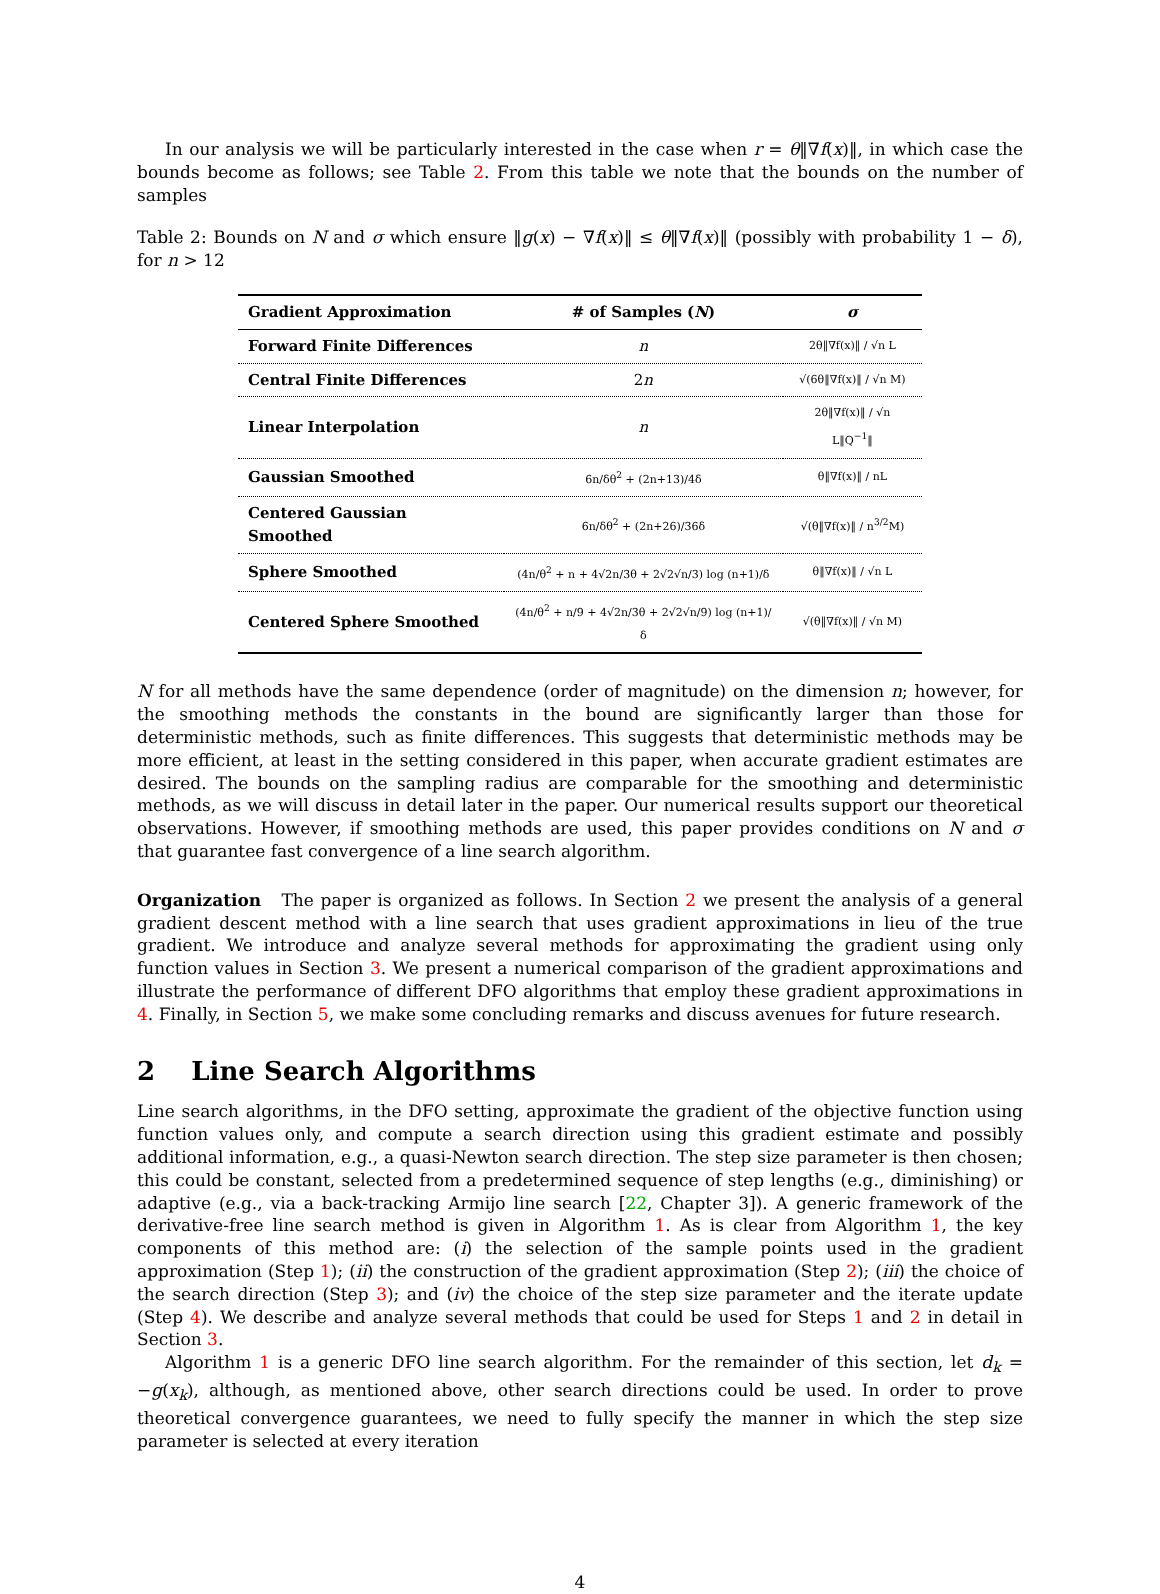In our analysis we will be particularly interested in the case when r = θ‖∇f(x)‖, in which case the bounds become as follows; see Table 2. From this table we note that the bounds on the number of samples
Table 2: Bounds on N and σ which ensure ‖g(x) − ∇f(x)‖ ≤ θ‖∇f(x)‖ (possibly with probability 1 − δ), for n > 12
| Gradient Approximation | # of Samples ( N ) | σ |
| --- | --- | --- |
| Forward Finite Differences | n | 2θ‖∇f(x)‖ / √n L |
| Central Finite Differences | 2 n | √(6θ‖∇f(x)‖ / √n M) |
| Linear Interpolation | n | 2θ‖∇f(x)‖ / √n L‖Q<sup>−1</sup>‖ |
| Gaussian Smoothed | 6n/δθ<sup>2</sup> + (2n+13)/4δ | θ‖∇f(x)‖ / nL |
| Centered Gaussian Smoothed | 6n/δθ<sup>2</sup> + (2n+26)/36δ | √(θ‖∇f(x)‖ / n<sup>3/2</sup>M) |
| Sphere Smoothed | (4n/θ<sup>2</sup> + n + 4√2n/3θ + 2√2√n/3) log (n+1)/δ | θ‖∇f(x)‖ / √n L |
| Centered Sphere Smoothed | (4n/θ<sup>2</sup> + n/9 + 4√2n/3θ + 2√2√n/9) log (n+1)/δ | √(θ‖∇f(x)‖ / √n M) |
N for all methods have the same dependence (order of magnitude) on the dimension n; however, for the smoothing methods the constants in the bound are significantly larger than those for deterministic methods, such as finite differences. This suggests that deterministic methods may be more efficient, at least in the setting considered in this paper, when accurate gradient estimates are desired. The bounds on the sampling radius are comparable for the smoothing and deterministic methods, as we will discuss in detail later in the paper. Our numerical results support our theoretical observations. However, if smoothing methods are used, this paper provides conditions on N and σ that guarantee fast convergence of a line search algorithm.
Organization The paper is organized as follows. In Section 2 we present the analysis of a general gradient descent method with a line search that uses gradient approximations in lieu of the true gradient. We introduce and analyze several methods for approximating the gradient using only function values in Section 3. We present a numerical comparison of the gradient approximations and illustrate the performance of different DFO algorithms that employ these gradient approximations in 4. Finally, in Section 5, we make some concluding remarks and discuss avenues for future research.
2 Line Search Algorithms
Line search algorithms, in the DFO setting, approximate the gradient of the objective function using function values only, and compute a search direction using this gradient estimate and possibly additional information, e.g., a quasi-Newton search direction. The step size parameter is then chosen; this could be constant, selected from a predetermined sequence of step lengths (e.g., diminishing) or adaptive (e.g., via a back-tracking Armijo line search [22, Chapter 3]). A generic framework of the derivative-free line search method is given in Algorithm 1. As is clear from Algorithm 1, the key components of this method are: (i) the selection of the sample points used in the gradient approximation (Step 1); (ii) the construction of the gradient approximation (Step 2); (iii) the choice of the search direction (Step 3); and (iv) the choice of the step size parameter and the iterate update (Step 4). We describe and analyze several methods that could be used for Steps 1 and 2 in detail in Section 3.
Algorithm 1 is a generic DFO line search algorithm. For the remainder of this section, let d<sub>k</sub> = −g(x<sub>k</sub>), although, as mentioned above, other search directions could be used. In order to prove theoretical convergence guarantees, we need to fully specify the manner in which the step size parameter is selected at every iteration
4